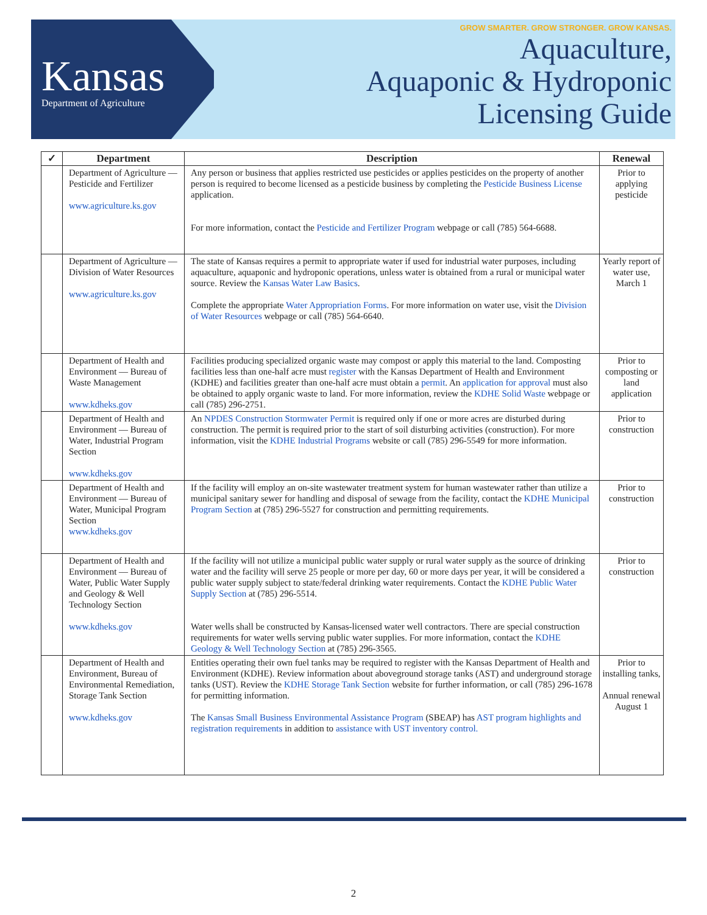Kansas
Department of Agriculture
GROW SMARTER. GROW STRONGER. GROW KANSAS.
Aquaculture,
Aquaponic & Hydroponic
Licensing Guide
| ✓ | Department | Description | Renewal |
| --- | --- | --- | --- |
| | Department of Agriculture — Pesticide and Fertilizer www.agriculture.ks.gov | Any person or business that applies restricted use pesticides or applies pesticides on the property of another person is required to become licensed as a pesticide business by completing the Pesticide Business License application. For more information, contact the Pesticide and Fertilizer Program webpage or call (785) 564-6688. | Prior to applying pesticide |
| | Department of Agriculture — Division of Water Resources www.agriculture.ks.gov | The state of Kansas requires a permit to appropriate water if used for industrial water purposes, including aquaculture, aquaponic and hydroponic operations, unless water is obtained from a rural or municipal water source. Review the Kansas Water Law Basics . Complete the appropriate Water Appropriation Forms . For more information on water use, visit the Division of Water Resources webpage or call (785) 564-6640. | Yearly report of water use, March 1 |
| | Department of Health and Environment — Bureau of Waste Management www.kdheks.gov | Facilities producing specialized organic waste may compost or apply this material to the land. Composting facilities less than one-half acre must register with the Kansas Department of Health and Environment (KDHE) and facilities greater than one-half acre must obtain a permit . An application for approval must also be obtained to apply organic waste to land. For more information, review the KDHE Solid Waste webpage or call (785) 296-2751. | Prior to composting or land application |
| | Department of Health and Environment — Bureau of Water, Industrial Program Section www.kdheks.gov | An NPDES Construction Stormwater Permit is required only if one or more acres are disturbed during construction. The permit is required prior to the start of soil disturbing activities (construction). For more information, visit the KDHE Industrial Programs website or call (785) 296-5549 for more information. | Prior to construction |
| | Department of Health and Environment — Bureau of Water, Municipal Program Section www.kdheks.gov | If the facility will employ an on-site wastewater treatment system for human wastewater rather than utilize a municipal sanitary sewer for handling and disposal of sewage from the facility, contact the KDHE Municipal Program Section at (785) 296-5527 for construction and permitting requirements. | Prior to construction |
| | Department of Health and Environment — Bureau of Water, Public Water Supply and Geology & Well Technology Section www.kdheks.gov | If the facility will not utilize a municipal public water supply or rural water supply as the source of drinking water and the facility will serve 25 people or more per day, 60 or more days per year, it will be considered a public water supply subject to state/federal drinking water requirements. Contact the KDHE Public Water Supply Section at (785) 296-5514. Water wells shall be constructed by Kansas-licensed water well contractors. There are special construction requirements for water wells serving public water supplies. For more information, contact the KDHE Geology & Well Technology Section at (785) 296-3565. | Prior to construction |
| | Department of Health and Environment, Bureau of Environmental Remediation, Storage Tank Section www.kdheks.gov | Entities operating their own fuel tanks may be required to register with the Kansas Department of Health and Environment (KDHE). Review information about aboveground storage tanks (AST) and underground storage tanks (UST). Review the KDHE Storage Tank Section website for further information, or call (785) 296-1678 for permitting information. The Kansas Small Business Environmental Assistance Program (SBEAP) has AST program highlights and registration requirements in addition to assistance with UST inventory control. | Prior to installing tanks, Annual renewal August 1 |
2